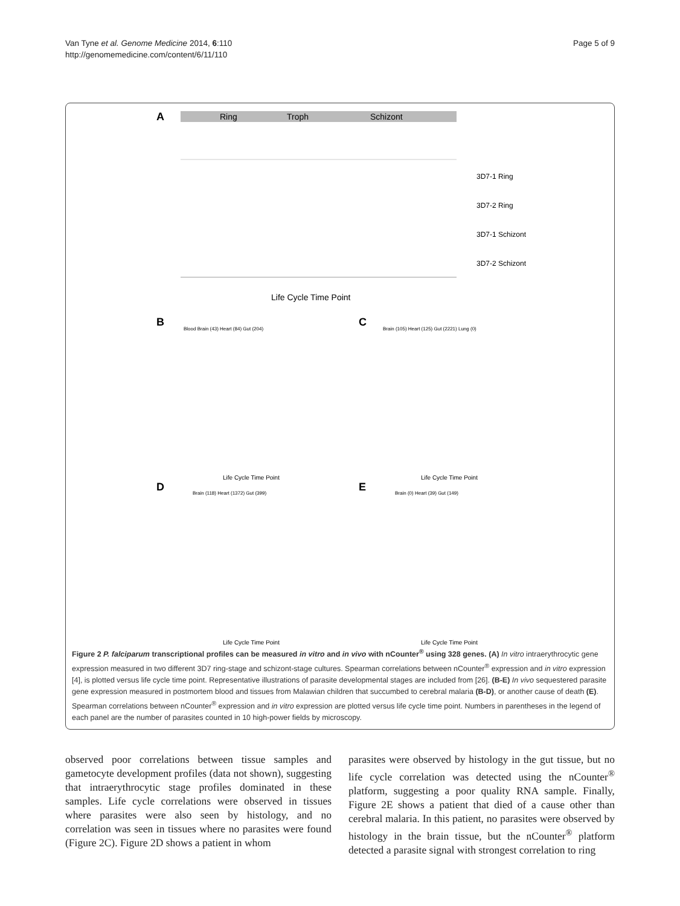Van Tyne et al. Genome Medicine 2014, 6:110
http://genomemedicine.com/content/6/11/110
Page 5 of 9
A
Ring
Troph
Schizont
Life Cycle Time Point
3D7-1 Ring
3D7-2 Ring
3D7-1 Schizont
3D7-2 Schizont
B
C
Blood Brain (43) Heart (84) Gut (204)
Brain (105) Heart (125) Gut (2221) Lung (0)
Life Cycle Time Point
Life Cycle Time Point
D
E
Brain (118) Heart (1372) Gut (399)
Brain (0) Heart (39) Gut (149)
Life Cycle Time Point
Life Cycle Time Point
Figure 2 P. falciparum transcriptional profiles can be measured in vitro and in vivo with nCounter<sup>®</sup> using 328 genes. (A) In vitro intraerythrocytic gene expression measured in two different 3D7 ring-stage and schizont-stage cultures. Spearman correlations between nCounter<sup>®</sup> expression and in vitro expression [4], is plotted versus life cycle time point. Representative illustrations of parasite developmental stages are included from [26]. (B-E) In vivo sequestered parasite gene expression measured in postmortem blood and tissues from Malawian children that succumbed to cerebral malaria (B-D), or another cause of death (E). Spearman correlations between nCounter<sup>®</sup> expression and in vitro expression are plotted versus life cycle time point. Numbers in parentheses in the legend of each panel are the number of parasites counted in 10 high-power fields by microscopy.
observed poor correlations between tissue samples and gametocyte development profiles (data not shown), suggesting that intraerythrocytic stage profiles dominated in these samples. Life cycle correlations were observed in tissues where parasites were also seen by histology, and no correlation was seen in tissues where no parasites were found (Figure 2C). Figure 2D shows a patient in whom
parasites were observed by histology in the gut tissue, but no life cycle correlation was detected using the nCounter<sup>®</sup> platform, suggesting a poor quality RNA sample. Finally, Figure 2E shows a patient that died of a cause other than cerebral malaria. In this patient, no parasites were observed by histology in the brain tissue, but the nCounter<sup>®</sup> platform detected a parasite signal with strongest correlation to ring